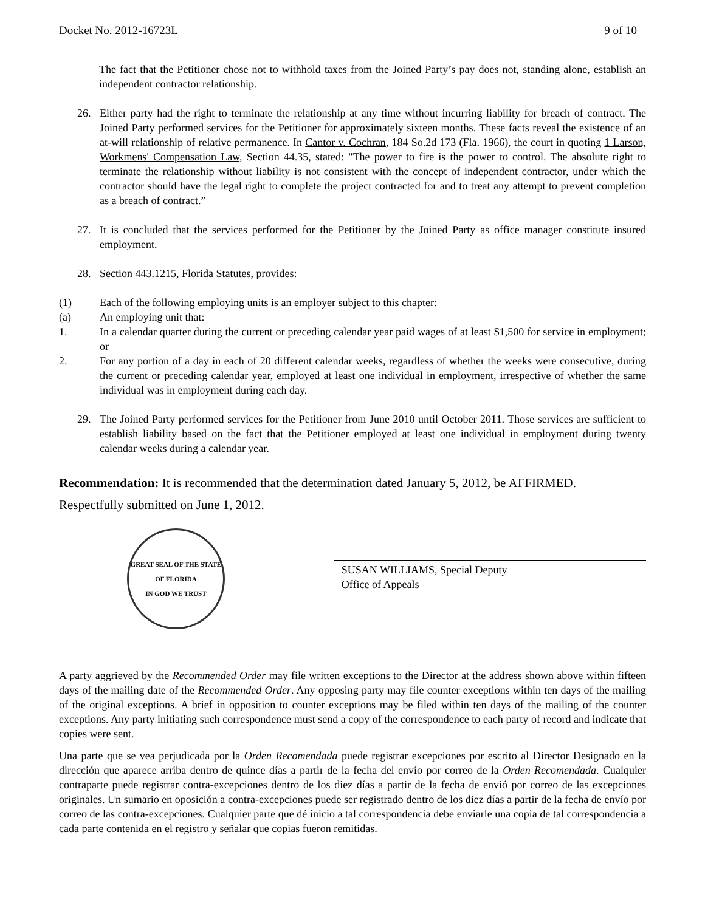Docket No. 2012-16723L 9 of 10
The fact that the Petitioner chose not to withhold taxes from the Joined Party’s pay does not, standing alone, establish an independent contractor relationship.
26. Either party had the right to terminate the relationship at any time without incurring liability for breach of contract. The Joined Party performed services for the Petitioner for approximately sixteen months. These facts reveal the existence of an at-will relationship of relative permanence. In Cantor v. Cochran, 184 So.2d 173 (Fla. 1966), the court in quoting 1 Larson, Workmens' Compensation Law, Section 44.35, stated: "The power to fire is the power to control. The absolute right to terminate the relationship without liability is not consistent with the concept of independent contractor, under which the contractor should have the legal right to complete the project contracted for and to treat any attempt to prevent completion as a breach of contract.”
27. It is concluded that the services performed for the Petitioner by the Joined Party as office manager constitute insured employment.
28. Section 443.1215, Florida Statutes, provides:
(1) Each of the following employing units is an employer subject to this chapter:
(a) An employing unit that:
1. In a calendar quarter during the current or preceding calendar year paid wages of at least $1,500 for service in employment; or
2. For any portion of a day in each of 20 different calendar weeks, regardless of whether the weeks were consecutive, during the current or preceding calendar year, employed at least one individual in employment, irrespective of whether the same individual was in employment during each day.
29. The Joined Party performed services for the Petitioner from June 2010 until October 2011. Those services are sufficient to establish liability based on the fact that the Petitioner employed at least one individual in employment during twenty calendar weeks during a calendar year.
Recommendation: It is recommended that the determination dated January 5, 2012, be AFFIRMED.
Respectfully submitted on June 1, 2012.
GREAT SEAL OF THE STATE OF FLORIDA
IN GOD WE TRUST
SUSAN WILLIAMS, Special Deputy
Office of Appeals
A party aggrieved by the Recommended Order may file written exceptions to the Director at the address shown above within fifteen days of the mailing date of the Recommended Order. Any opposing party may file counter exceptions within ten days of the mailing of the original exceptions. A brief in opposition to counter exceptions may be filed within ten days of the mailing of the counter exceptions. Any party initiating such correspondence must send a copy of the correspondence to each party of record and indicate that copies were sent.
Una parte que se vea perjudicada por la Orden Recomendada puede registrar excepciones por escrito al Director Designado en la dirección que aparece arriba dentro de quince días a partir de la fecha del envío por correo de la Orden Recomendada. Cualquier contraparte puede registrar contra-excepciones dentro de los diez días a partir de la fecha de envió por correo de las excepciones originales. Un sumario en oposición a contra-excepciones puede ser registrado dentro de los diez días a partir de la fecha de envío por correo de las contra-excepciones. Cualquier parte que dé inicio a tal correspondencia debe enviarle una copia de tal correspondencia a cada parte contenida en el registro y señalar que copias fueron remitidas.